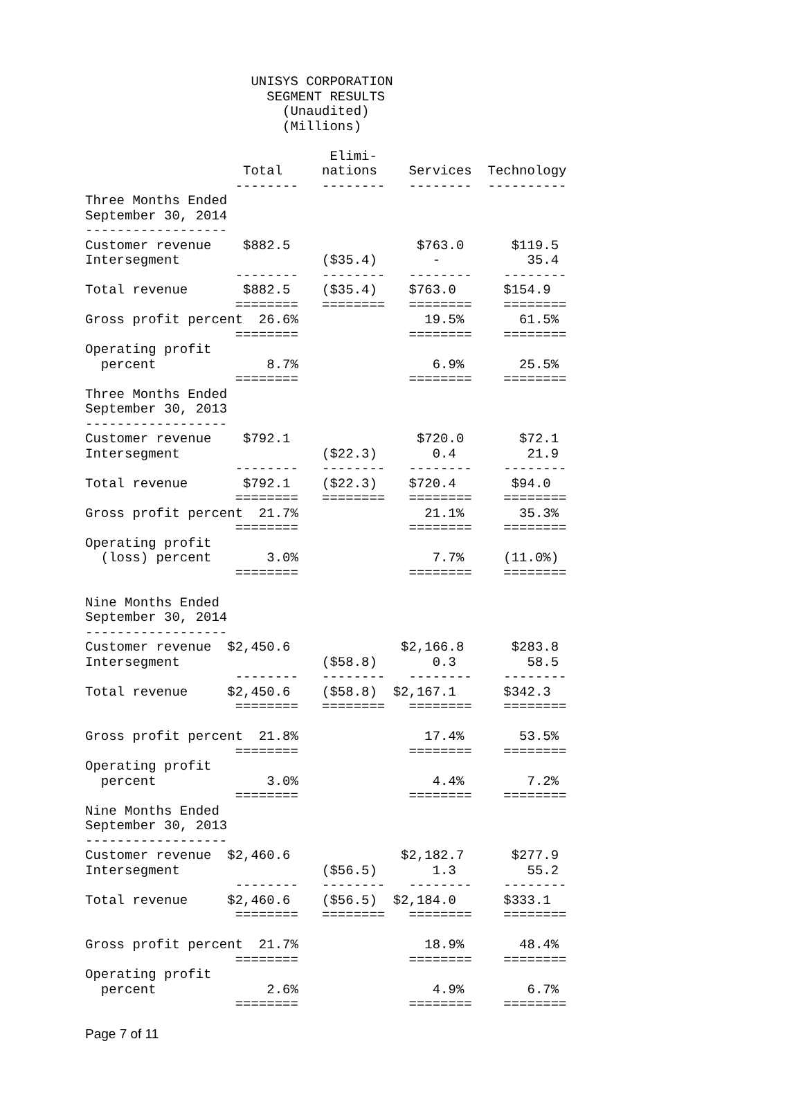UNISYS CORPORATION SEGMENT RESULTS (Unaudited) (Millions) Elimi- Total nations Services Technology -------- -------- -------- ---------- Three Months Ended September 30, 2014 ------------------ Customer revenue $882.5 $763.0 $119.5 Intersegment ($35.4) - 35.4 -------- -------- -------- -------- Total revenue $882.5 ($35.4) $763.0 $154.9 ======== ======== ======== ======== Gross profit percent 26.6% 19.5% 61.5% ======== ======== ======== Operating profit percent 8.7% 6.9% 25.5% ======== ======== ======== Three Months Ended September 30, 2013 ------------------ Customer revenue $792.1 $720.0 $72.1 Intersegment ($22.3) 0.4 21.9 -------- -------- -------- -------- Total revenue $792.1 ($22.3) $720.4 $94.0 ======== ======== ======== ======== Gross profit percent 21.7% 21.1% 35.3% ======== ======== ======== Operating profit (loss) percent 3.0% 7.7% (11.0%) ======== ======== ======== Nine Months Ended September 30, 2014 ------------------ Customer revenue $2,450.6 $2,166.8 $283.8 Intersegment ($58.8) 0.3 58.5 -------- -------- -------- -------- Total revenue $2,450.6 ($58.8) $2,167.1 $342.3 ======== ======== ======== ======== Gross profit percent 21.8% 17.4% 53.5% ======== ======== ======== Operating profit percent 3.0% 4.4% 7.2% ======== ======== ======== Nine Months Ended September 30, 2013 ------------------ Customer revenue $2,460.6 $2,182.7 $277.9 Intersegment ($56.5) 1.3 55.2 -------- -------- -------- -------- Total revenue $2,460.6 ($56.5) $2,184.0 $333.1 ======== ======== ======== ======== Gross profit percent 21.7% 18.9% 48.4% ======== ======== ======== Operating profit percent 2.6% 4.9% 6.7% ======== ======== ========
Page 7 of 11